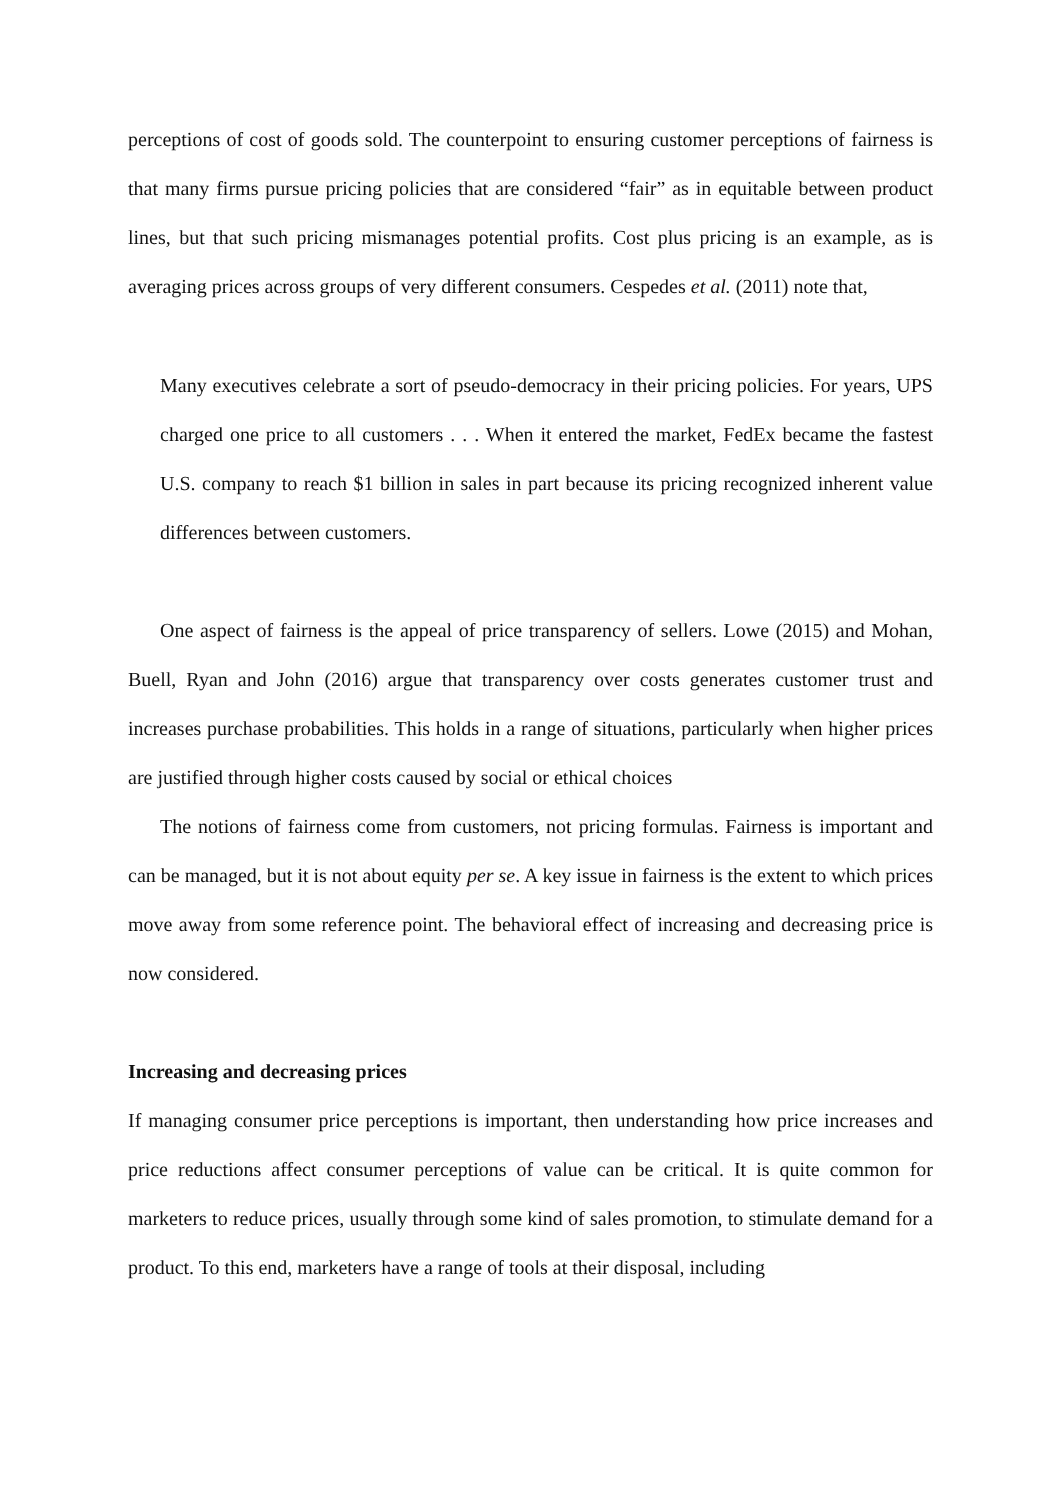perceptions of cost of goods sold. The counterpoint to ensuring customer perceptions of fairness is that many firms pursue pricing policies that are considered “fair” as in equitable between product lines, but that such pricing mismanages potential profits. Cost plus pricing is an example, as is averaging prices across groups of very different consumers. Cespedes et al. (2011) note that,
Many executives celebrate a sort of pseudo-democracy in their pricing policies. For years, UPS charged one price to all customers . . . When it entered the market, FedEx became the fastest U.S. company to reach $1 billion in sales in part because its pricing recognized inherent value differences between customers.
One aspect of fairness is the appeal of price transparency of sellers. Lowe (2015) and Mohan, Buell, Ryan and John (2016) argue that transparency over costs generates customer trust and increases purchase probabilities. This holds in a range of situations, particularly when higher prices are justified through higher costs caused by social or ethical choices
The notions of fairness come from customers, not pricing formulas. Fairness is important and can be managed, but it is not about equity per se. A key issue in fairness is the extent to which prices move away from some reference point. The behavioral effect of increasing and decreasing price is now considered.
Increasing and decreasing prices
If managing consumer price perceptions is important, then understanding how price increases and price reductions affect consumer perceptions of value can be critical. It is quite common for marketers to reduce prices, usually through some kind of sales promotion, to stimulate demand for a product. To this end, marketers have a range of tools at their disposal, including